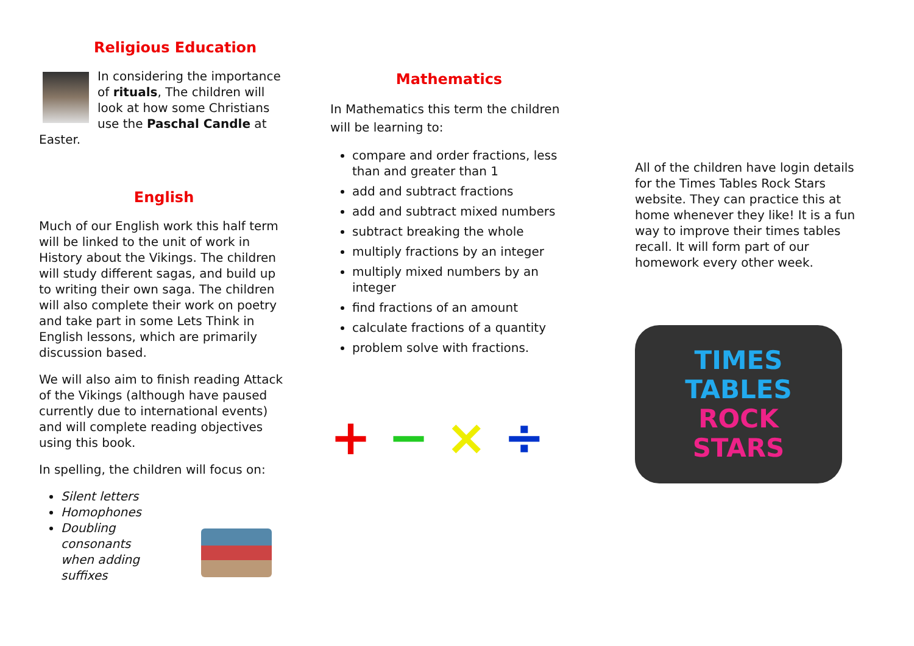Religious Education
In considering the importance of rituals, The children will look at how some Christians use the Paschal Candle at Easter.
English
Much of our English work this half term will be linked to the unit of work in History about the Vikings. The children will study different sagas, and build up to writing their own saga. The children will also complete their work on poetry and take part in some Lets Think in English lessons, which are primarily discussion based.
We will also aim to finish reading Attack of the Vikings (although have paused currently due to international events) and will complete reading objectives using this book.
In spelling, the children will focus on:
Silent letters
Homophones
Doubling consonants when adding suffixes
Mathematics
In Mathematics this term the children will be learning to:
compare and order fractions, less than and greater than 1
add and subtract fractions
add and subtract mixed numbers
subtract breaking the whole
multiply fractions by an integer
multiply mixed numbers by an integer
find fractions of an amount
calculate fractions of a quantity
problem solve with fractions.
+ − × ÷
All of the children have login details for the Times Tables Rock Stars website. They can practice this at home whenever they like! It is a fun way to improve their times tables recall. It will form part of our homework every other week.
TIMES
TABLES
ROCK
STARS